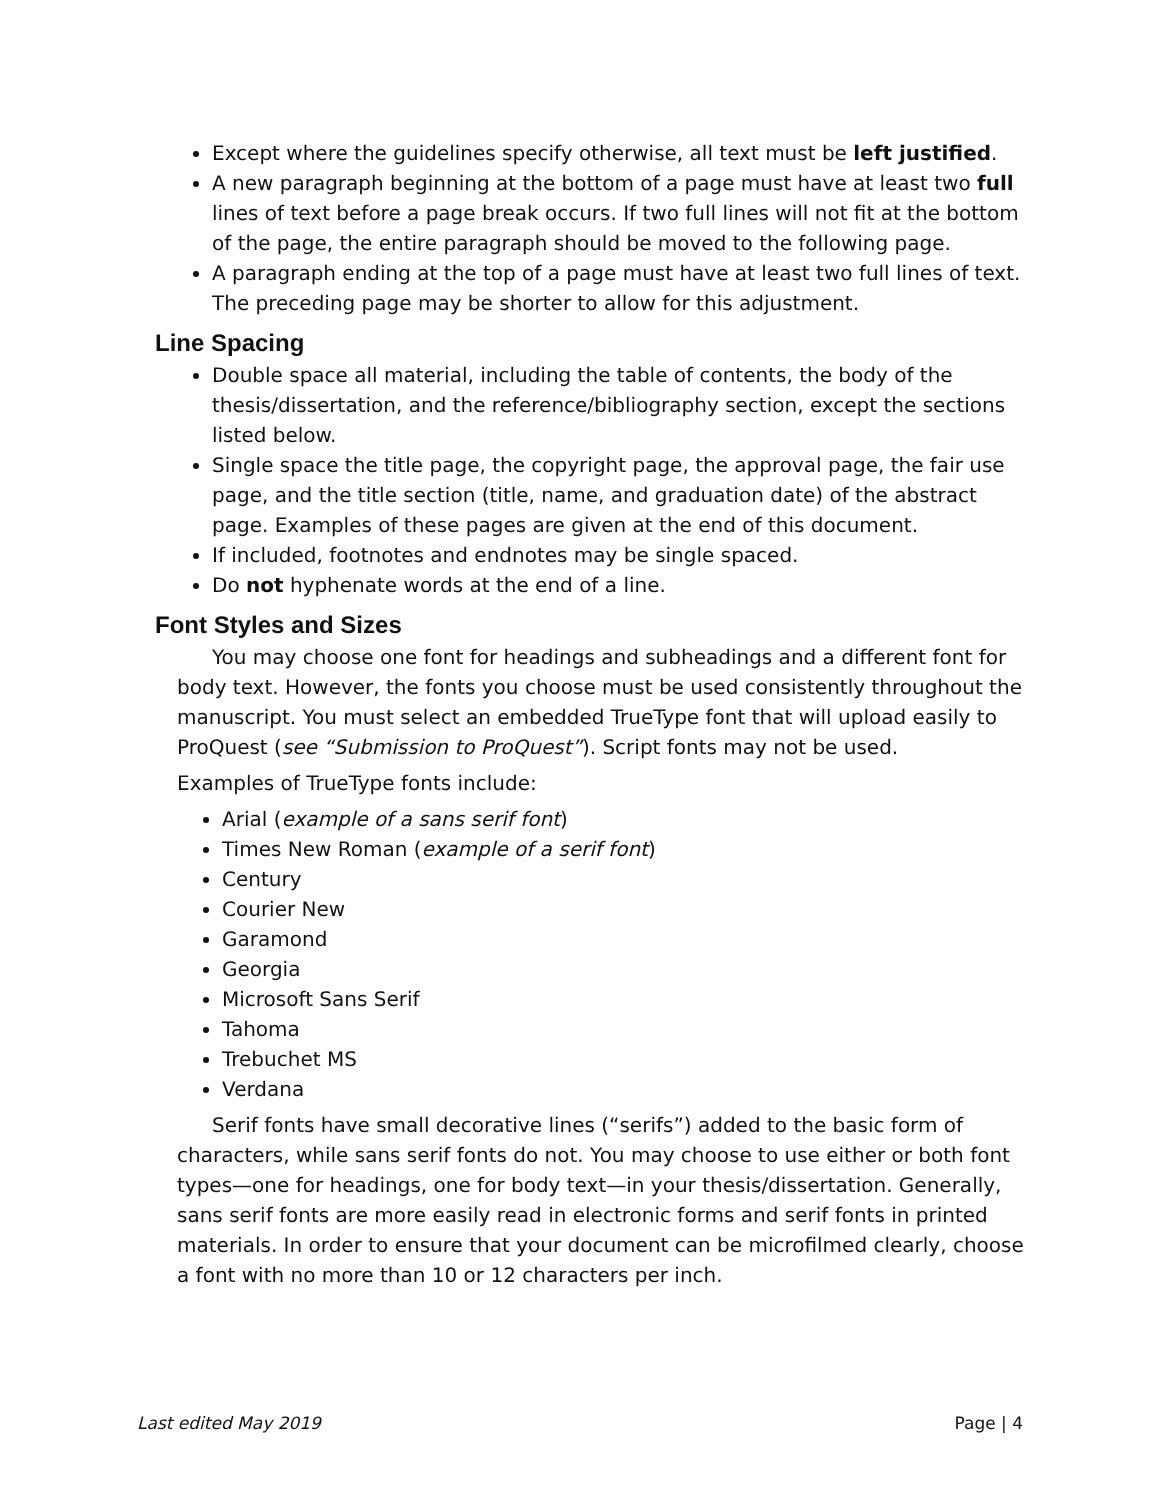Except where the guidelines specify otherwise, all text must be left justified.
A new paragraph beginning at the bottom of a page must have at least two full lines of text before a page break occurs. If two full lines will not fit at the bottom of the page, the entire paragraph should be moved to the following page.
A paragraph ending at the top of a page must have at least two full lines of text. The preceding page may be shorter to allow for this adjustment.
Line Spacing
Double space all material, including the table of contents, the body of the thesis/dissertation, and the reference/bibliography section, except the sections listed below.
Single space the title page, the copyright page, the approval page, the fair use page, and the title section (title, name, and graduation date) of the abstract page. Examples of these pages are given at the end of this document.
If included, footnotes and endnotes may be single spaced.
Do not hyphenate words at the end of a line.
Font Styles and Sizes
You may choose one font for headings and subheadings and a different font for body text. However, the fonts you choose must be used consistently throughout the manuscript. You must select an embedded TrueType font that will upload easily to ProQuest (see “Submission to ProQuest”). Script fonts may not be used.
Examples of TrueType fonts include:
Arial (example of a sans serif font)
Times New Roman (example of a serif font)
Century
Courier New
Garamond
Georgia
Microsoft Sans Serif
Tahoma
Trebuchet MS
Verdana
Serif fonts have small decorative lines (“serifs”) added to the basic form of characters, while sans serif fonts do not. You may choose to use either or both font types—one for headings, one for body text—in your thesis/dissertation. Generally, sans serif fonts are more easily read in electronic forms and serif fonts in printed materials. In order to ensure that your document can be microfilmed clearly, choose a font with no more than 10 or 12 characters per inch.
Last edited May 2019 Page | 4